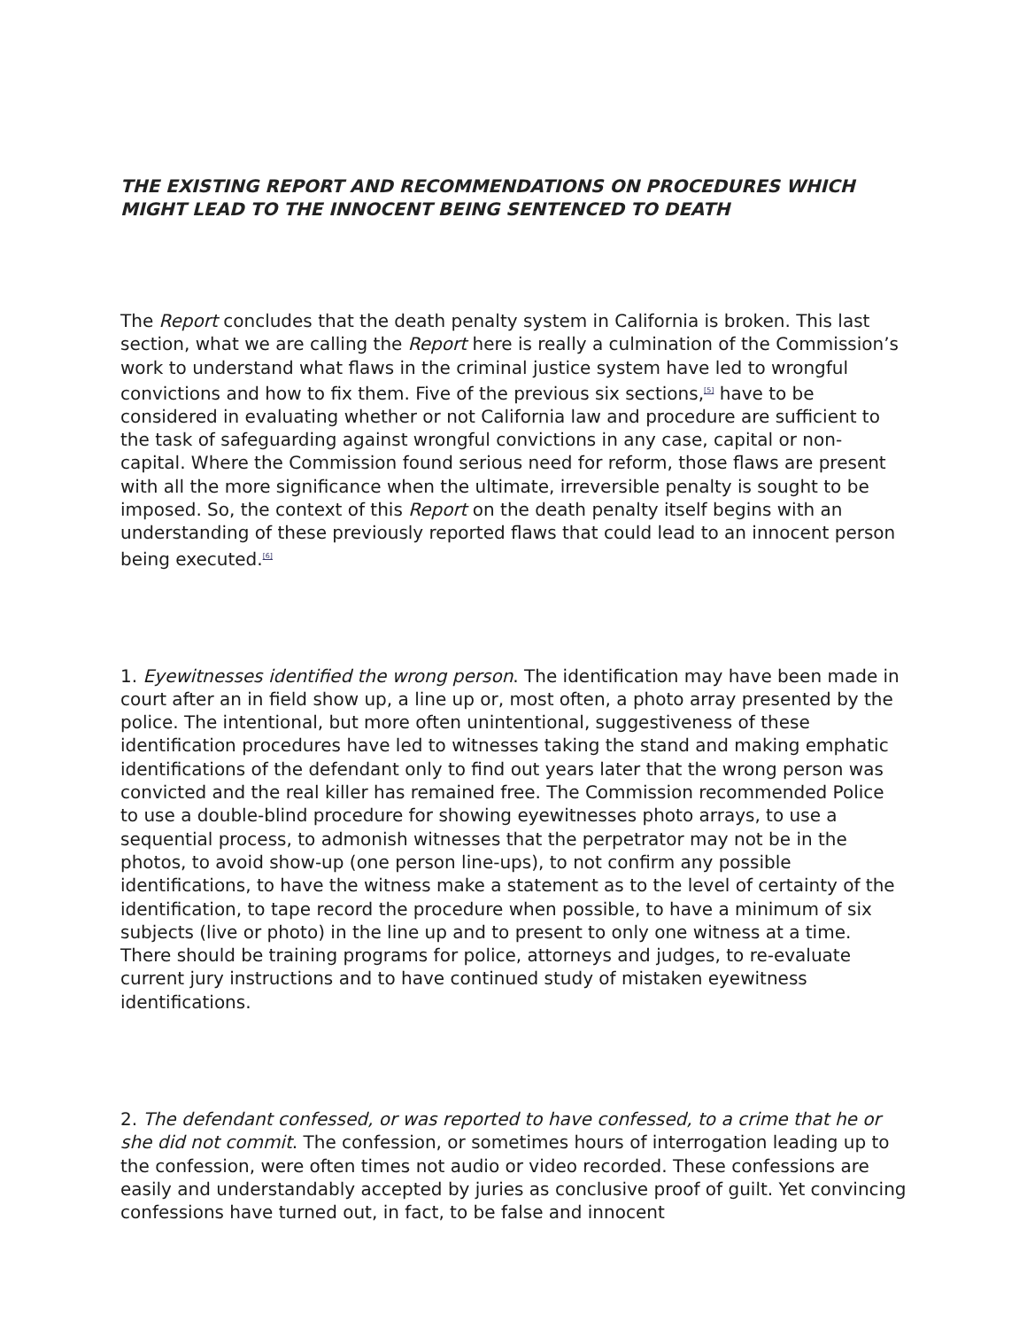THE EXISTING REPORT AND RECOMMENDATIONS ON PROCEDURES WHICH MIGHT LEAD TO THE INNOCENT BEING SENTENCED TO DEATH
The Report concludes that the death penalty system in California is broken. This last section, what we are calling the Report here is really a culmination of the Commission’s work to understand what flaws in the criminal justice system have led to wrongful convictions and how to fix them. Five of the previous six sections,<sup>[5]</sup> have to be considered in evaluating whether or not California law and procedure are sufficient to the task of safeguarding against wrongful convictions in any case, capital or non-capital. Where the Commission found serious need for reform, those flaws are present with all the more significance when the ultimate, irreversible penalty is sought to be imposed. So, the context of this Report on the death penalty itself begins with an understanding of these previously reported flaws that could lead to an innocent person being executed.<sup>[6]</sup>
1. Eyewitnesses identified the wrong person. The identification may have been made in court after an in field show up, a line up or, most often, a photo array presented by the police. The intentional, but more often unintentional, suggestiveness of these identification procedures have led to witnesses taking the stand and making emphatic identifications of the defendant only to find out years later that the wrong person was convicted and the real killer has remained free. The Commission recommended Police to use a double-blind procedure for showing eyewitnesses photo arrays, to use a sequential process, to admonish witnesses that the perpetrator may not be in the photos, to avoid show-up (one person line-ups), to not confirm any possible identifications, to have the witness make a statement as to the level of certainty of the identification, to tape record the procedure when possible, to have a minimum of six subjects (live or photo) in the line up and to present to only one witness at a time. There should be training programs for police, attorneys and judges, to re-evaluate current jury instructions and to have continued study of mistaken eyewitness identifications.
2. The defendant confessed, or was reported to have confessed, to a crime that he or she did not commit. The confession, or sometimes hours of interrogation leading up to the confession, were often times not audio or video recorded. These confessions are easily and understandably accepted by juries as conclusive proof of guilt. Yet convincing confessions have turned out, in fact, to be false and innocent